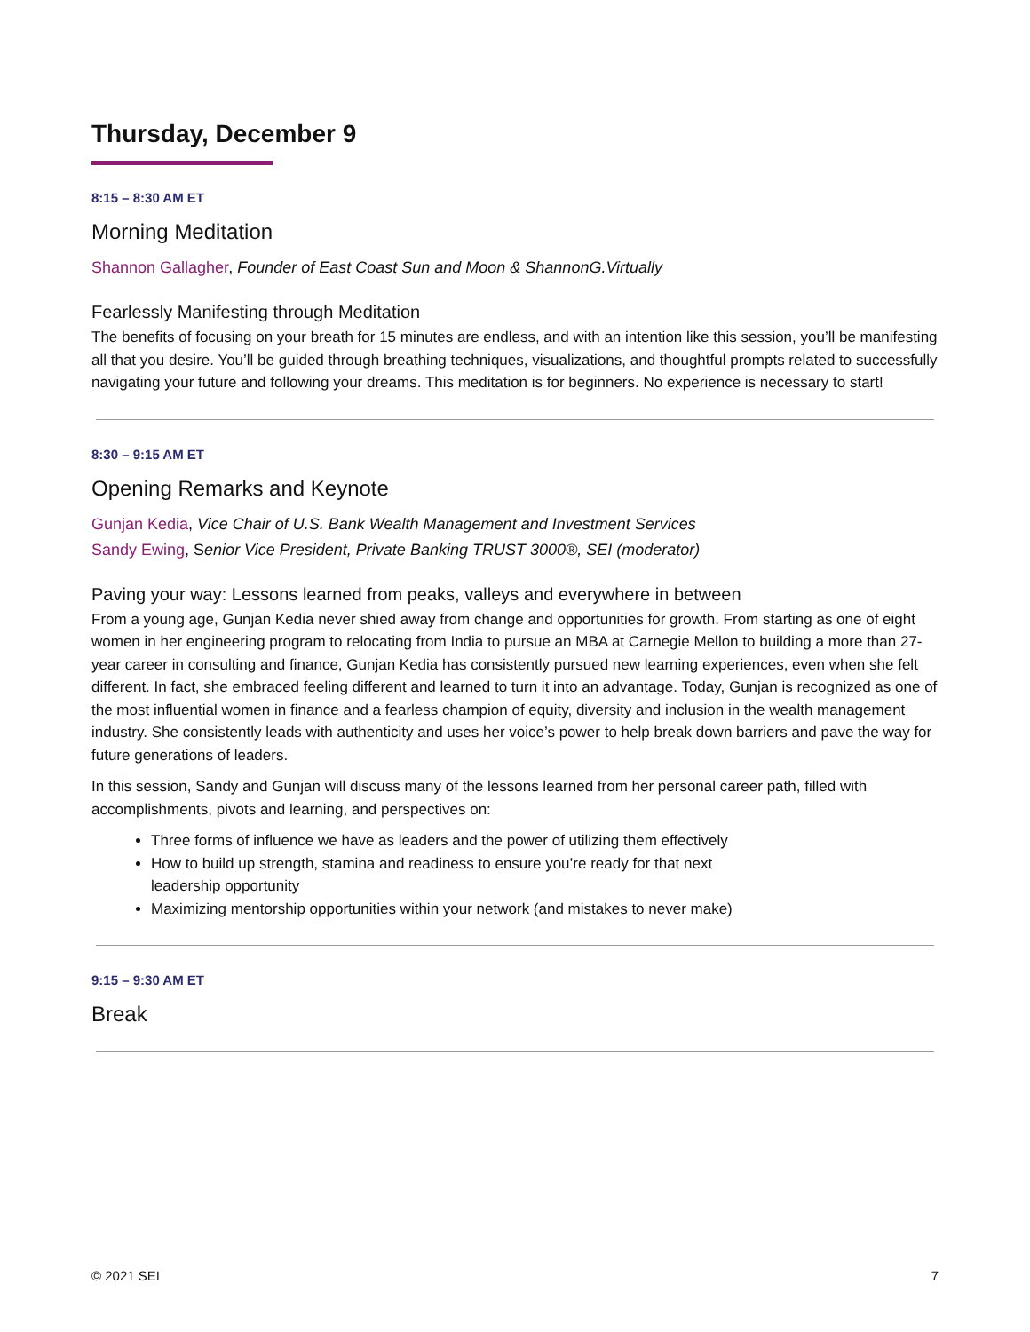Thursday, December 9
8:15 – 8:30 AM ET
Morning Meditation
Shannon Gallagher, Founder of East Coast Sun and Moon & ShannonG.Virtually
Fearlessly Manifesting through Meditation
The benefits of focusing on your breath for 15 minutes are endless, and with an intention like this session, you’ll be manifesting all that you desire. You’ll be guided through breathing techniques, visualizations, and thoughtful prompts related to successfully navigating your future and following your dreams. This meditation is for beginners. No experience is necessary to start!
8:30 – 9:15 AM ET
Opening Remarks and Keynote
Gunjan Kedia, Vice Chair of U.S. Bank Wealth Management and Investment Services
Sandy Ewing, Senior Vice President, Private Banking TRUST 3000®, SEI (moderator)
Paving your way: Lessons learned from peaks, valleys and everywhere in between
From a young age, Gunjan Kedia never shied away from change and opportunities for growth. From starting as one of eight women in her engineering program to relocating from India to pursue an MBA at Carnegie Mellon to building a more than 27-year career in consulting and finance, Gunjan Kedia has consistently pursued new learning experiences, even when she felt different. In fact, she embraced feeling different and learned to turn it into an advantage. Today, Gunjan is recognized as one of the most influential women in finance and a fearless champion of equity, diversity and inclusion in the wealth management industry. She consistently leads with authenticity and uses her voice’s power to help break down barriers and pave the way for future generations of leaders.
In this session, Sandy and Gunjan will discuss many of the lessons learned from her personal career path, filled with accomplishments, pivots and learning, and perspectives on:
Three forms of influence we have as leaders and the power of utilizing them effectively
How to build up strength, stamina and readiness to ensure you’re ready for that next
leadership opportunity
Maximizing mentorship opportunities within your network (and mistakes to never make)
9:15 – 9:30 AM ET
Break
© 2021 SEI 7